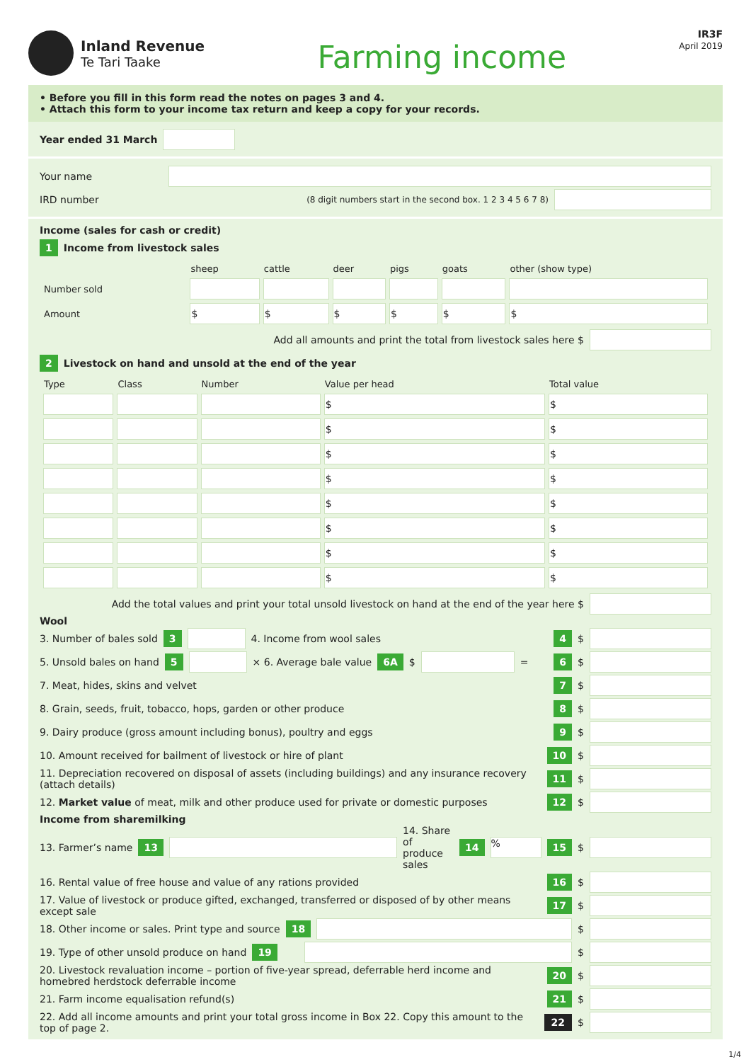Inland Revenue
Te Tari Taake
Farming income
IR3F
April 2019
• Before you fill in this form read the notes on pages 3 and 4.
• Attach this form to your income tax return and keep a copy for your records.
Year ended 31 March
Your name
IRD number (8 digit numbers start in the second box. 1 2 3 4 5 6 7 8)
Income (sales for cash or credit)
1 Income from livestock sales
| | sheep | cattle | deer | pigs | goats | other (show type) |
| --- | --- | --- | --- | --- | --- | --- |
| Number sold | | | | | | |
| Amount | $ | $ | $ | $ | $ | $ |
Add all amounts and print the total from livestock sales here $
2 Livestock on hand and unsold at the end of the year
| Type | Class | Number | Value per head | Total value |
| --- | --- | --- | --- | --- |
| | | | $ | $ |
| | | | $ | $ |
| | | | $ | $ |
| | | | $ | $ |
| | | | $ | $ |
| | | | $ | $ |
| | | | $ | $ |
| | | | $ | $ |
Add the total values and print your total unsold livestock on hand at the end of the year here $
Wool
3. Number of bales sold 3 4. Income from wool sales 4 $
5. Unsold bales on hand 5 × 6. Average bale value 6A $ = 6 $
7. Meat, hides, skins and velvet 7 $
8. Grain, seeds, fruit, tobacco, hops, garden or other produce 8 $
9. Dairy produce (gross amount including bonus), poultry and eggs 9 $
10. Amount received for bailment of livestock or hire of plant 10 $
11. Depreciation recovered on disposal of assets (including buildings) and any insurance recovery (attach details) 11 $
12. Market value of meat, milk and other produce used for private or domestic purposes 12 $
Income from sharemilking
13. Farmer’s name 13 14. Share of produce sales 14% 15 $
16. Rental value of free house and value of any rations provided 16 $
17. Value of livestock or produce gifted, exchanged, transferred or disposed of by other means except sale 17 $
18. Other income or sales. Print type and source 18 $
19. Type of other unsold produce on hand 19 $
20. Livestock revaluation income – portion of five-year spread, deferrable herd income and homebred herdstock deferrable income 20 $
21. Farm income equalisation refund(s) 21 $
22. Add all income amounts and print your total gross income in Box 22. Copy this amount to the top of page 2. 22 $
1/4